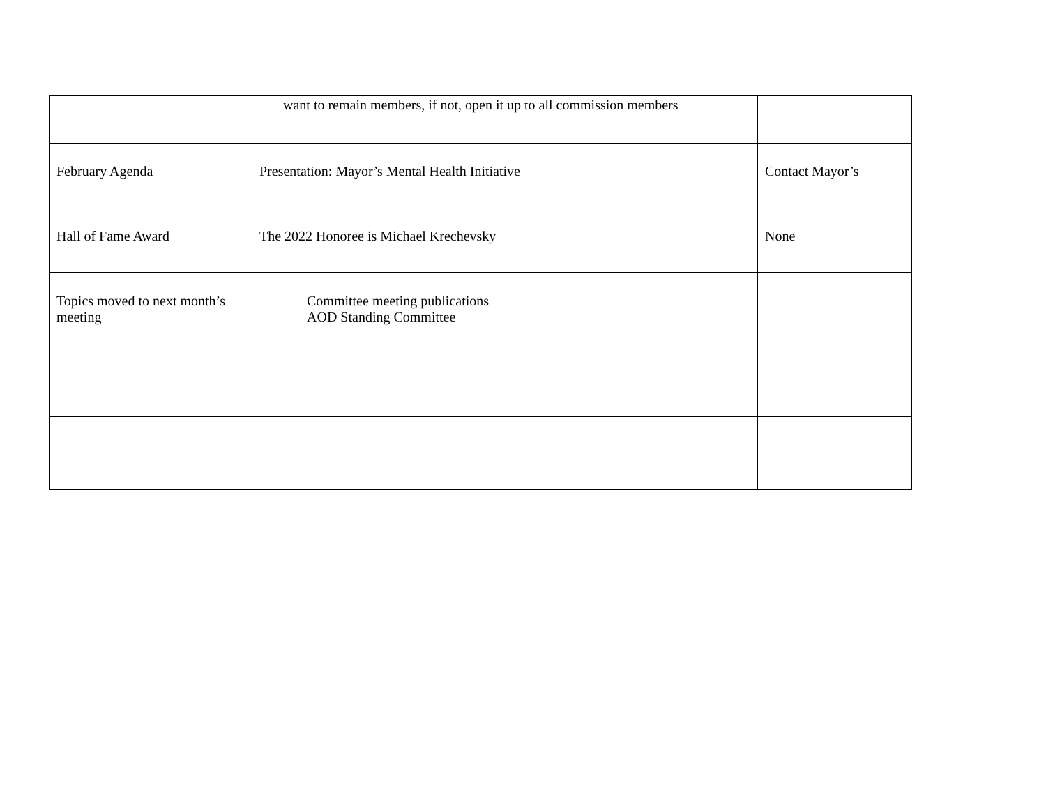| | want to remain members, if not, open it up to all commission members | |
| February Agenda | Presentation: Mayor’s Mental Health Initiative | Contact Mayor’s |
| Hall of Fame Award | The 2022 Honoree is Michael Krechevsky | None |
| Topics moved to next month’s meeting | Committee meeting publications AOD Standing Committee | |